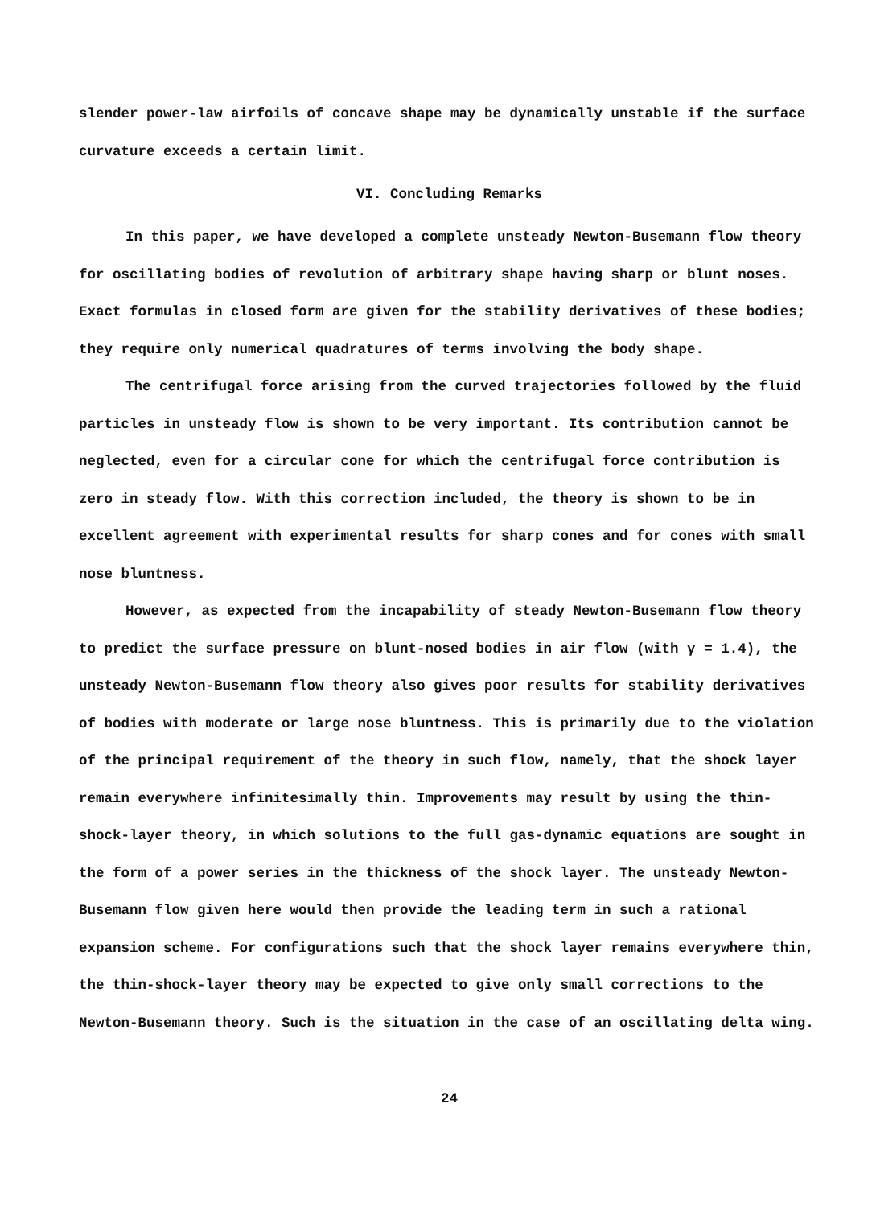slender power-law airfoils of concave shape may be dynamically unstable if the surface curvature exceeds a certain limit.
VI. Concluding Remarks
In this paper, we have developed a complete unsteady Newton-Busemann flow theory for oscillating bodies of revolution of arbitrary shape having sharp or blunt noses. Exact formulas in closed form are given for the stability derivatives of these bodies; they require only numerical quadratures of terms involving the body shape.
The centrifugal force arising from the curved trajectories followed by the fluid particles in unsteady flow is shown to be very important. Its contribution cannot be neglected, even for a circular cone for which the centrifugal force contribution is zero in steady flow. With this correction included, the theory is shown to be in excellent agreement with experimental results for sharp cones and for cones with small nose bluntness.
However, as expected from the incapability of steady Newton-Busemann flow theory to predict the surface pressure on blunt-nosed bodies in air flow (with γ = 1.4), the unsteady Newton-Busemann flow theory also gives poor results for stability derivatives of bodies with moderate or large nose bluntness. This is primarily due to the violation of the principal requirement of the theory in such flow, namely, that the shock layer remain everywhere infinitesimally thin. Improvements may result by using the thin-shock-layer theory, in which solutions to the full gas-dynamic equations are sought in the form of a power series in the thickness of the shock layer. The unsteady Newton-Busemann flow given here would then provide the leading term in such a rational expansion scheme. For configurations such that the shock layer remains everywhere thin, the thin-shock-layer theory may be expected to give only small corrections to the Newton-Busemann theory. Such is the situation in the case of an oscillating delta wing.
24